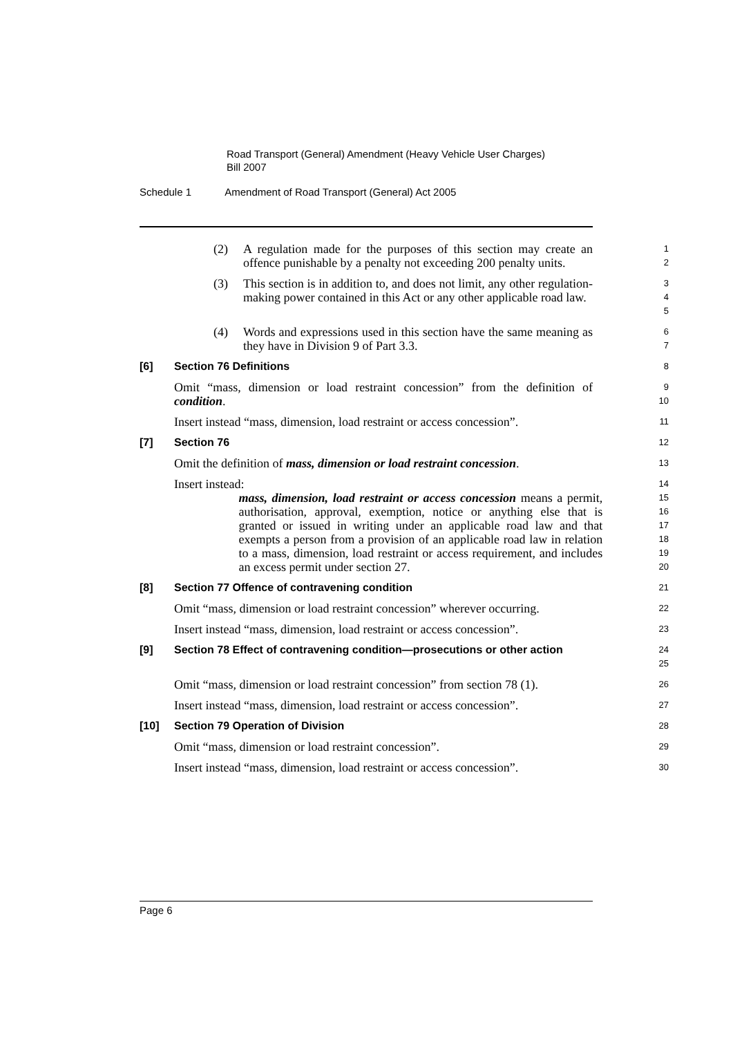Road Transport (General) Amendment (Heavy Vehicle User Charges)
Bill 2007
Schedule 1 Amendment of Road Transport (General) Act 2005
(2) A regulation made for the purposes of this section may create an offence punishable by a penalty not exceeding 200 penalty units.
1
2
(3) This section is in addition to, and does not limit, any other regulation-making power contained in this Act or any other applicable road law.
3
4
5
(4) Words and expressions used in this section have the same meaning as they have in Division 9 of Part 3.3.
6
7
[6] Section 76 Definitions
8
Omit “mass, dimension or load restraint concession” from the definition of condition.
9
10
Insert instead “mass, dimension, load restraint or access concession”.
11
[7] Section 76
12
Omit the definition of mass, dimension or load restraint concession.
13
Insert instead:
14
mass, dimension, load restraint or access concession means a permit, authorisation, approval, exemption, notice or anything else that is granted or issued in writing under an applicable road law and that exempts a person from a provision of an applicable road law in relation to a mass, dimension, load restraint or access requirement, and includes an excess permit under section 27.
15
16
17
18
19
20
[8] Section 77 Offence of contravening condition
21
Omit “mass, dimension or load restraint concession” wherever occurring.
22
Insert instead “mass, dimension, load restraint or access concession”.
23
[9] Section 78 Effect of contravening condition—prosecutions or other action
24
25
Omit “mass, dimension or load restraint concession” from section 78 (1).
26
Insert instead “mass, dimension, load restraint or access concession”.
27
[10] Section 79 Operation of Division
28
Omit “mass, dimension or load restraint concession”.
29
Insert instead “mass, dimension, load restraint or access concession”.
30
Page 6